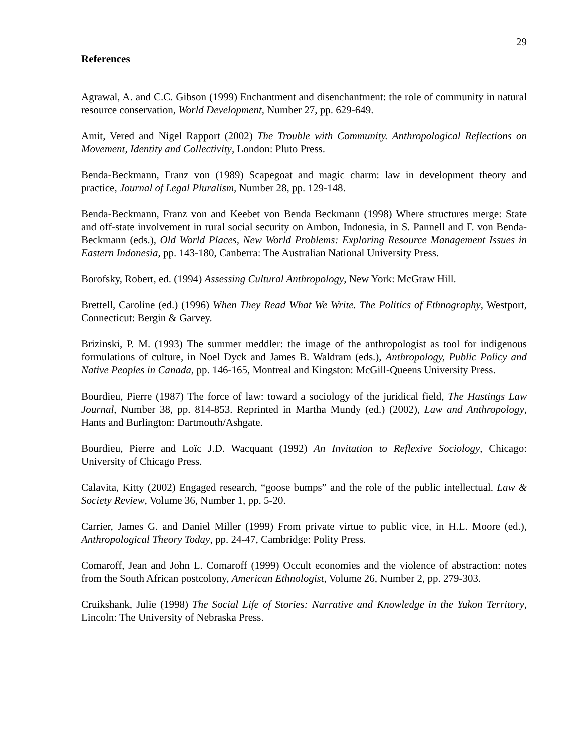29
References
Agrawal, A. and C.C. Gibson (1999) Enchantment and disenchantment: the role of community in natural resource conservation, World Development, Number 27, pp. 629-649.
Amit, Vered and Nigel Rapport (2002) The Trouble with Community. Anthropological Reflections on Movement, Identity and Collectivity, London: Pluto Press.
Benda-Beckmann, Franz von (1989) Scapegoat and magic charm: law in development theory and practice, Journal of Legal Pluralism, Number 28, pp. 129-148.
Benda-Beckmann, Franz von and Keebet von Benda Beckmann (1998) Where structures merge: State and off-state involvement in rural social security on Ambon, Indonesia, in S. Pannell and F. von Benda-Beckmann (eds.), Old World Places, New World Problems: Exploring Resource Management Issues in Eastern Indonesia, pp. 143-180, Canberra: The Australian National University Press.
Borofsky, Robert, ed. (1994) Assessing Cultural Anthropology, New York: McGraw Hill.
Brettell, Caroline (ed.) (1996) When They Read What We Write. The Politics of Ethnography, Westport, Connecticut: Bergin & Garvey.
Brizinski, P. M. (1993) The summer meddler: the image of the anthropologist as tool for indigenous formulations of culture, in Noel Dyck and James B. Waldram (eds.), Anthropology, Public Policy and Native Peoples in Canada, pp. 146-165, Montreal and Kingston: McGill-Queens University Press.
Bourdieu, Pierre (1987) The force of law: toward a sociology of the juridical field, The Hastings Law Journal, Number 38, pp. 814-853. Reprinted in Martha Mundy (ed.) (2002), Law and Anthropology, Hants and Burlington: Dartmouth/Ashgate.
Bourdieu, Pierre and Loïc J.D. Wacquant (1992) An Invitation to Reflexive Sociology, Chicago: University of Chicago Press.
Calavita, Kitty (2002) Engaged research, “goose bumps” and the role of the public intellectual. Law & Society Review, Volume 36, Number 1, pp. 5-20.
Carrier, James G. and Daniel Miller (1999) From private virtue to public vice, in H.L. Moore (ed.), Anthropological Theory Today, pp. 24-47, Cambridge: Polity Press.
Comaroff, Jean and John L. Comaroff (1999) Occult economies and the violence of abstraction: notes from the South African postcolony, American Ethnologist, Volume 26, Number 2, pp. 279-303.
Cruikshank, Julie (1998) The Social Life of Stories: Narrative and Knowledge in the Yukon Territory, Lincoln: The University of Nebraska Press.